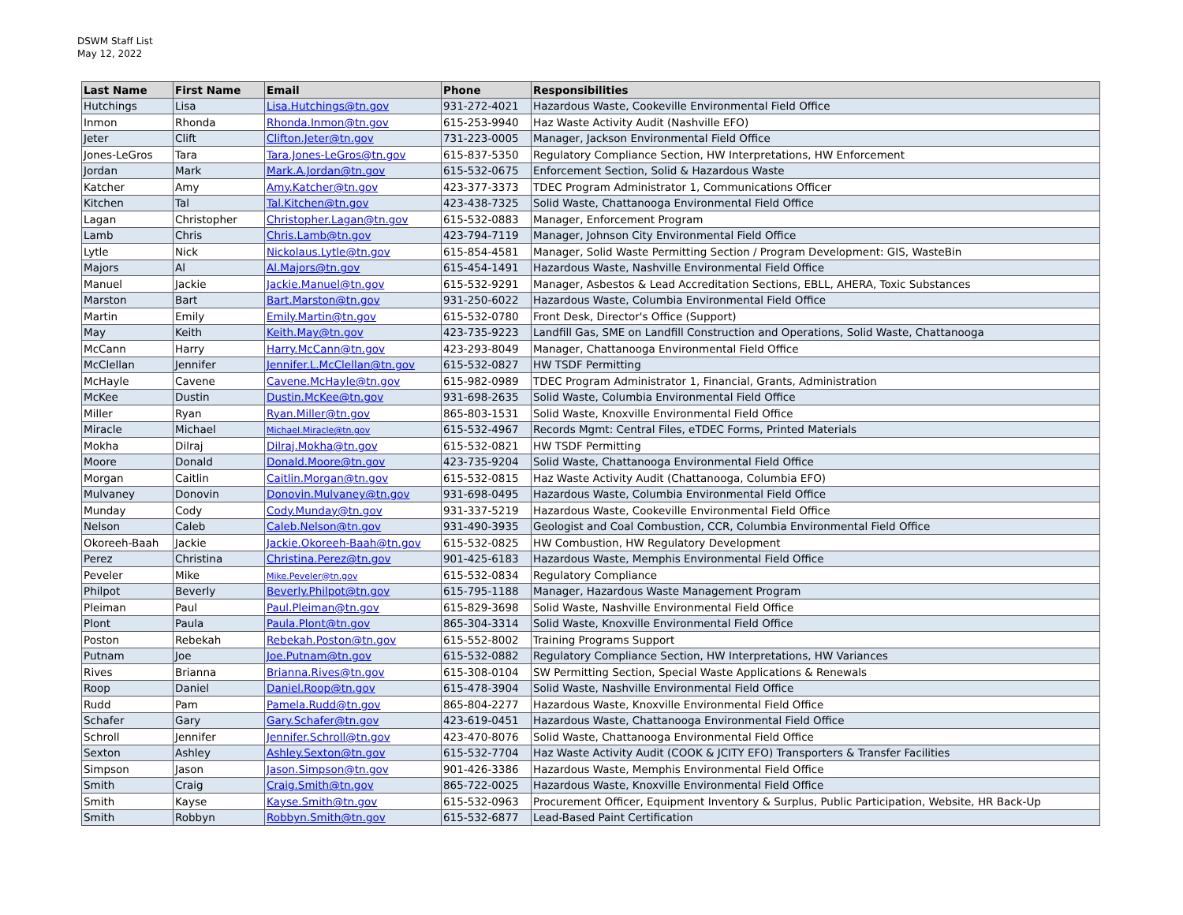DSWM Staff List
May 12, 2022
| Last Name | First Name | Email | Phone | Responsibilities |
| --- | --- | --- | --- | --- |
| Hutchings | Lisa | Lisa.Hutchings@tn.gov | 931-272-4021 | Hazardous Waste, Cookeville Environmental Field Office |
| Inmon | Rhonda | Rhonda.Inmon@tn.gov | 615-253-9940 | Haz Waste Activity Audit (Nashville EFO) |
| Jeter | Clift | Clifton.Jeter@tn.gov | 731-223-0005 | Manager, Jackson Environmental Field Office |
| Jones-LeGros | Tara | Tara.Jones-LeGros@tn.gov | 615-837-5350 | Regulatory Compliance Section, HW Interpretations, HW Enforcement |
| Jordan | Mark | Mark.A.Jordan@tn.gov | 615-532-0675 | Enforcement Section, Solid & Hazardous Waste |
| Katcher | Amy | Amy.Katcher@tn.gov | 423-377-3373 | TDEC Program Administrator 1, Communications Officer |
| Kitchen | Tal | Tal.Kitchen@tn.gov | 423-438-7325 | Solid Waste, Chattanooga Environmental Field Office |
| Lagan | Christopher | Christopher.Lagan@tn.gov | 615-532-0883 | Manager, Enforcement Program |
| Lamb | Chris | Chris.Lamb@tn.gov | 423-794-7119 | Manager, Johnson City Environmental Field Office |
| Lytle | Nick | Nickolaus.Lytle@tn.gov | 615-854-4581 | Manager, Solid Waste Permitting Section / Program Development: GIS, WasteBin |
| Majors | Al | Al.Majors@tn.gov | 615-454-1491 | Hazardous Waste, Nashville Environmental Field Office |
| Manuel | Jackie | Jackie.Manuel@tn.gov | 615-532-9291 | Manager, Asbestos & Lead Accreditation Sections, EBLL, AHERA, Toxic Substances |
| Marston | Bart | Bart.Marston@tn.gov | 931-250-6022 | Hazardous Waste, Columbia Environmental Field Office |
| Martin | Emily | Emily.Martin@tn.gov | 615-532-0780 | Front Desk, Director's Office (Support) |
| May | Keith | Keith.May@tn.gov | 423-735-9223 | Landfill Gas, SME on Landfill Construction and Operations, Solid Waste, Chattanooga |
| McCann | Harry | Harry.McCann@tn.gov | 423-293-8049 | Manager, Chattanooga Environmental Field Office |
| McClellan | Jennifer | Jennifer.L.McClellan@tn.gov | 615-532-0827 | HW TSDF Permitting |
| McHayle | Cavene | Cavene.McHayle@tn.gov | 615-982-0989 | TDEC Program Administrator 1, Financial, Grants, Administration |
| McKee | Dustin | Dustin.McKee@tn.gov | 931-698-2635 | Solid Waste, Columbia Environmental Field Office |
| Miller | Ryan | Ryan.Miller@tn.gov | 865-803-1531 | Solid Waste, Knoxville Environmental Field Office |
| Miracle | Michael | Michael.Miracle@tn.gov | 615-532-4967 | Records Mgmt: Central Files, eTDEC Forms, Printed Materials |
| Mokha | Dilraj | Dilraj.Mokha@tn.gov | 615-532-0821 | HW TSDF Permitting |
| Moore | Donald | Donald.Moore@tn.gov | 423-735-9204 | Solid Waste, Chattanooga Environmental Field Office |
| Morgan | Caitlin | Caitlin.Morgan@tn.gov | 615-532-0815 | Haz Waste Activity Audit (Chattanooga, Columbia EFO) |
| Mulvaney | Donovin | Donovin.Mulvaney@tn.gov | 931-698-0495 | Hazardous Waste, Columbia Environmental Field Office |
| Munday | Cody | Cody.Munday@tn.gov | 931-337-5219 | Hazardous Waste, Cookeville Environmental Field Office |
| Nelson | Caleb | Caleb.Nelson@tn.gov | 931-490-3935 | Geologist and Coal Combustion, CCR, Columbia Environmental Field Office |
| Okoreeh-Baah | Jackie | Jackie.Okoreeh-Baah@tn.gov | 615-532-0825 | HW Combustion, HW Regulatory Development |
| Perez | Christina | Christina.Perez@tn.gov | 901-425-6183 | Hazardous Waste, Memphis Environmental Field Office |
| Peveler | Mike | Mike.Peveler@tn.gov | 615-532-0834 | Regulatory Compliance |
| Philpot | Beverly | Beverly.Philpot@tn.gov | 615-795-1188 | Manager, Hazardous Waste Management Program |
| Pleiman | Paul | Paul.Pleiman@tn.gov | 615-829-3698 | Solid Waste, Nashville Environmental Field Office |
| Plont | Paula | Paula.Plont@tn.gov | 865-304-3314 | Solid Waste, Knoxville Environmental Field Office |
| Poston | Rebekah | Rebekah.Poston@tn.gov | 615-552-8002 | Training Programs Support |
| Putnam | Joe | Joe.Putnam@tn.gov | 615-532-0882 | Regulatory Compliance Section, HW Interpretations, HW Variances |
| Rives | Brianna | Brianna.Rives@tn.gov | 615-308-0104 | SW Permitting Section, Special Waste Applications & Renewals |
| Roop | Daniel | Daniel.Roop@tn.gov | 615-478-3904 | Solid Waste, Nashville Environmental Field Office |
| Rudd | Pam | Pamela.Rudd@tn.gov | 865-804-2277 | Hazardous Waste, Knoxville Environmental Field Office |
| Schafer | Gary | Gary.Schafer@tn.gov | 423-619-0451 | Hazardous Waste, Chattanooga Environmental Field Office |
| Schroll | Jennifer | Jennifer.Schroll@tn.gov | 423-470-8076 | Solid Waste, Chattanooga Environmental Field Office |
| Sexton | Ashley | Ashley.Sexton@tn.gov | 615-532-7704 | Haz Waste Activity Audit (COOK & JCITY EFO) Transporters & Transfer Facilities |
| Simpson | Jason | Jason.Simpson@tn.gov | 901-426-3386 | Hazardous Waste, Memphis Environmental Field Office |
| Smith | Craig | Craig.Smith@tn.gov | 865-722-0025 | Hazardous Waste, Knoxville Environmental Field Office |
| Smith | Kayse | Kayse.Smith@tn.gov | 615-532-0963 | Procurement Officer, Equipment Inventory & Surplus, Public Participation, Website, HR Back-Up |
| Smith | Robbyn | Robbyn.Smith@tn.gov | 615-532-6877 | Lead-Based Paint Certification |